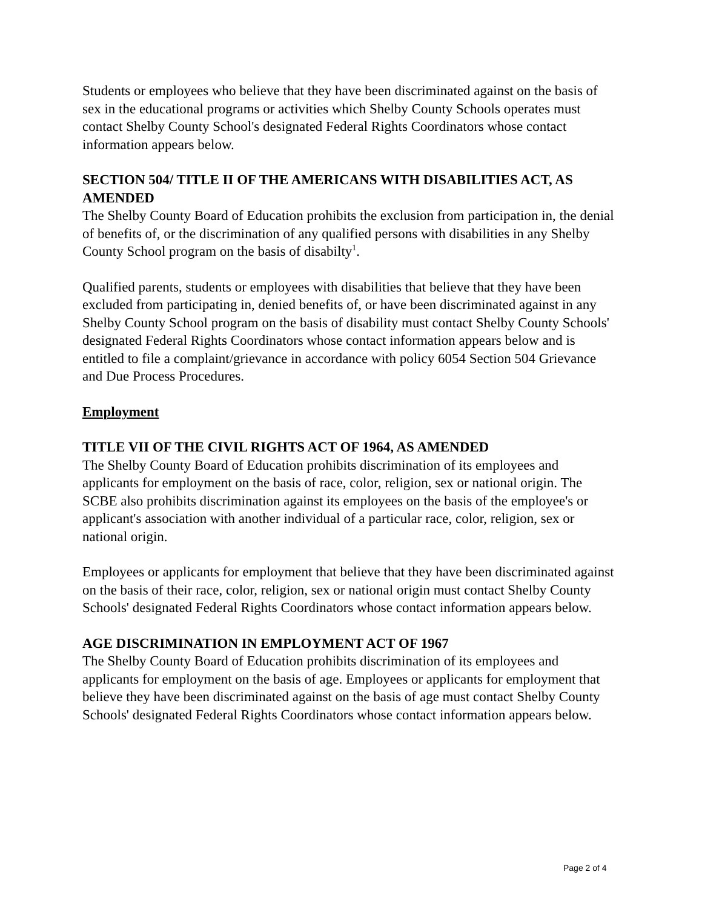Students or employees who believe that they have been discriminated against on the basis of sex in the educational programs or activities which Shelby County Schools operates must contact Shelby County School's designated Federal Rights Coordinators whose contact information appears below.
SECTION 504/ TITLE II OF THE AMERICANS WITH DISABILITIES ACT, AS AMENDED
The Shelby County Board of Education prohibits the exclusion from participation in, the denial of benefits of, or the discrimination of any qualified persons with disabilities in any Shelby County School program on the basis of disabilty<sup>1</sup>.
Qualified parents, students or employees with disabilities that believe that they have been excluded from participating in, denied benefits of, or have been discriminated against in any Shelby County School program on the basis of disability must contact Shelby County Schools' designated Federal Rights Coordinators whose contact information appears below and is entitled to file a complaint/grievance in accordance with policy 6054 Section 504 Grievance and Due Process Procedures.
Employment
TITLE VII OF THE CIVIL RIGHTS ACT OF 1964, AS AMENDED
The Shelby County Board of Education prohibits discrimination of its employees and applicants for employment on the basis of race, color, religion, sex or national origin. The SCBE also prohibits discrimination against its employees on the basis of the employee's or applicant's association with another individual of a particular race, color, religion, sex or national origin.
Employees or applicants for employment that believe that they have been discriminated against on the basis of their race, color, religion, sex or national origin must contact Shelby County Schools' designated Federal Rights Coordinators whose contact information appears below.
AGE DISCRIMINATION IN EMPLOYMENT ACT OF 1967
The Shelby County Board of Education prohibits discrimination of its employees and applicants for employment on the basis of age. Employees or applicants for employment that believe they have been discriminated against on the basis of age must contact Shelby County Schools' designated Federal Rights Coordinators whose contact information appears below.
Page 2 of 4